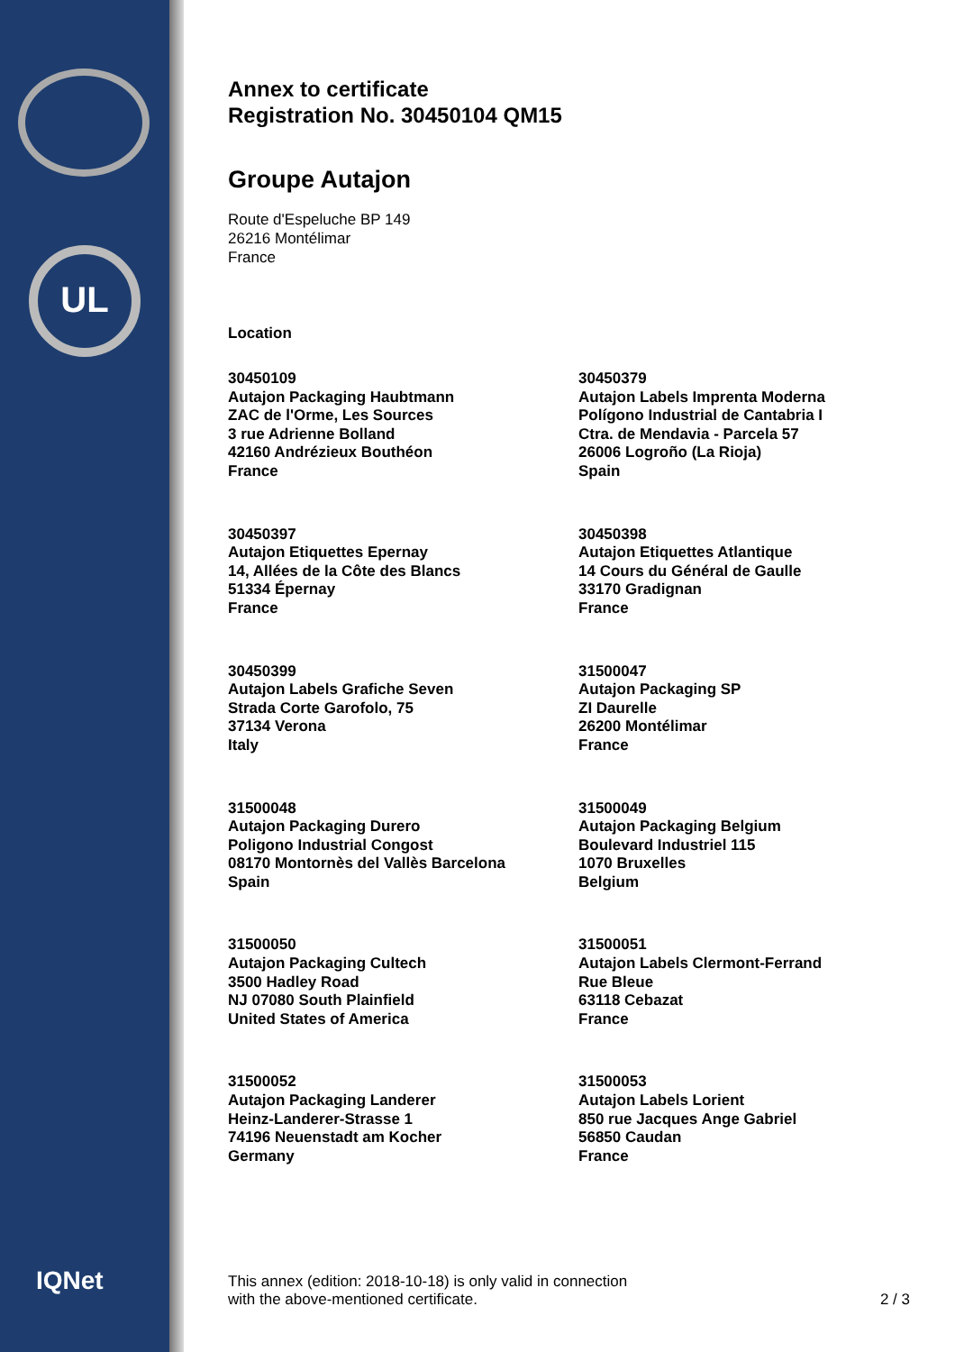UL
IQNet
Annex to certificate
Registration No. 30450104 QM15
Groupe Autajon
Route d'Espeluche BP 149
26216 Montélimar
France
Location
30450109
Autajon Packaging Haubtmann
ZAC de l'Orme, Les Sources
3 rue Adrienne Bolland
42160 Andrézieux Bouthéon
France
30450379
Autajon Labels Imprenta Moderna
Polígono Industrial de Cantabria I
Ctra. de Mendavia - Parcela 57
26006 Logroño (La Rioja)
Spain
30450397
Autajon Etiquettes Epernay
14, Allées de la Côte des Blancs
51334 Épernay
France
30450398
Autajon Etiquettes Atlantique
14 Cours du Général de Gaulle
33170 Gradignan
France
30450399
Autajon Labels Grafiche Seven
Strada Corte Garofolo, 75
37134 Verona
Italy
31500047
Autajon Packaging SP
ZI Daurelle
26200 Montélimar
France
31500048
Autajon Packaging Durero
Poligono Industrial Congost
08170 Montornès del Vallès Barcelona
Spain
31500049
Autajon Packaging Belgium
Boulevard Industriel 115
1070 Bruxelles
Belgium
31500050
Autajon Packaging Cultech
3500 Hadley Road
NJ 07080 South Plainfield
United States of America
31500051
Autajon Labels Clermont-Ferrand
Rue Bleue
63118 Cebazat
France
31500052
Autajon Packaging Landerer
Heinz-Landerer-Strasse 1
74196 Neuenstadt am Kocher
Germany
31500053
Autajon Labels Lorient
850 rue Jacques Ange Gabriel
56850 Caudan
France
This annex (edition: 2018-10-18) is only valid in connection
with the above-mentioned certificate.
2 / 3